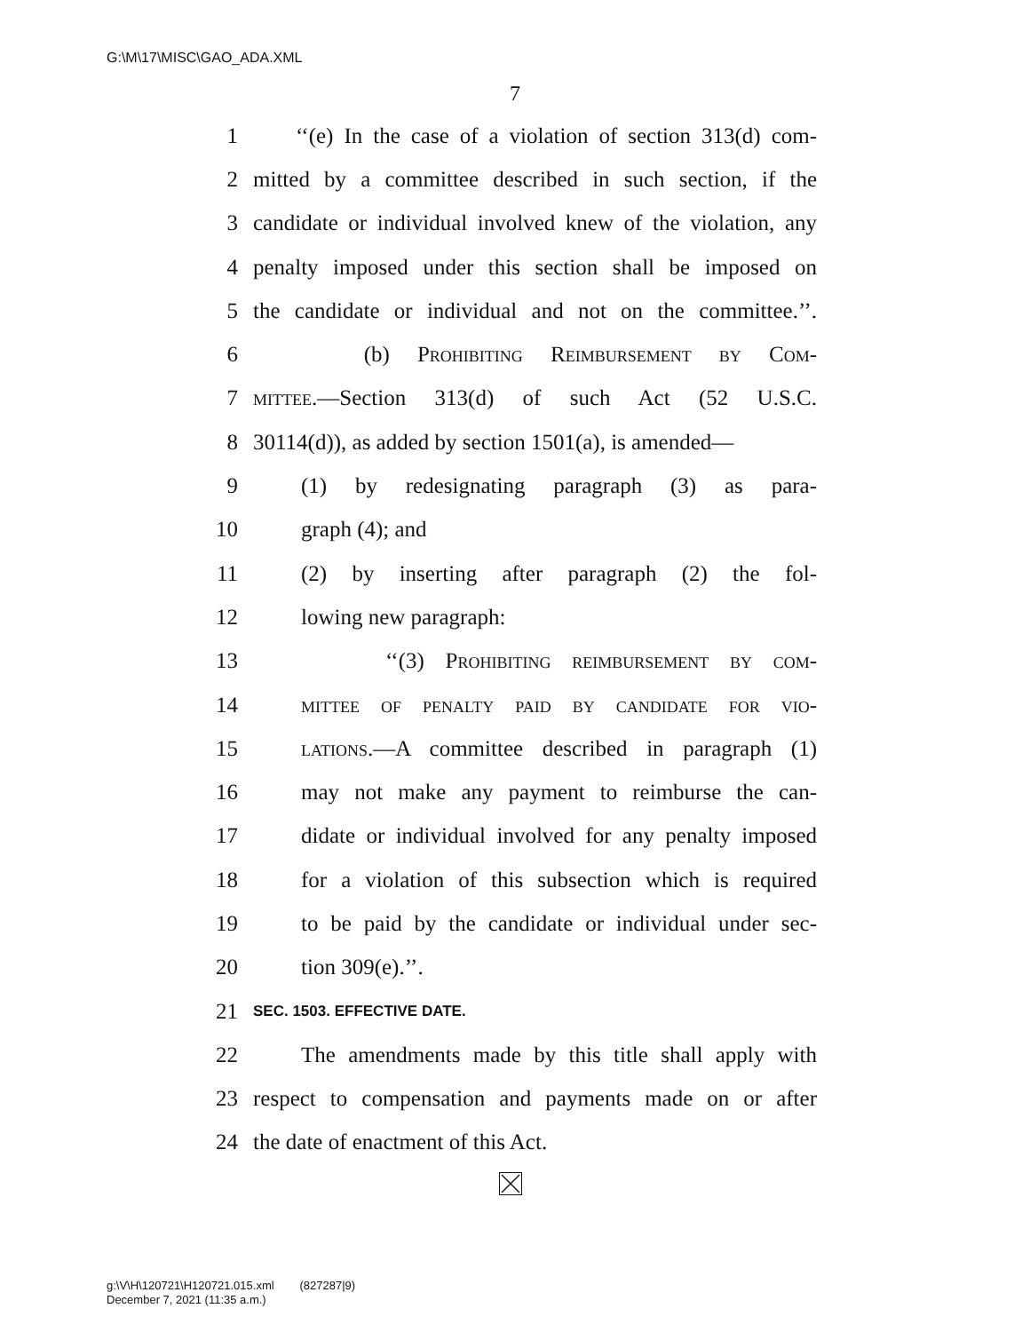G:\M\17\MISC\GAO_ADA.XML
7
1 ‘‘(e) In the case of a violation of section 313(d) com-
2 mitted by a committee described in such section, if the
3 candidate or individual involved knew of the violation, any
4 penalty imposed under this section shall be imposed on
5 the candidate or individual and not on the committee.’’.
6 (b) Prohibiting Reimbursement by Com-
7 mittee.—Section 313(d) of such Act (52 U.S.C.
8 30114(d)), as added by section 1501(a), is amended—
9 (1) by redesignating paragraph (3) as para-
10 graph (4); and
11 (2) by inserting after paragraph (2) the fol-
12 lowing new paragraph:
13 ‘‘(3) Prohibiting reimbursement by com-
14 mittee of penalty paid by candidate for vio-
15 lations.—A committee described in paragraph (1)
16 may not make any payment to reimburse the can-
17 didate or individual involved for any penalty imposed
18 for a violation of this subsection which is required
19 to be paid by the candidate or individual under sec-
20 tion 309(e).’’.
21 SEC. 1503. EFFECTIVE DATE.
22 The amendments made by this title shall apply with
23 respect to compensation and payments made on or after
24 the date of enactment of this Act.
g:\V\H\120721\H120721.015.xml (827287|9)
December 7, 2021 (11:35 a.m.)